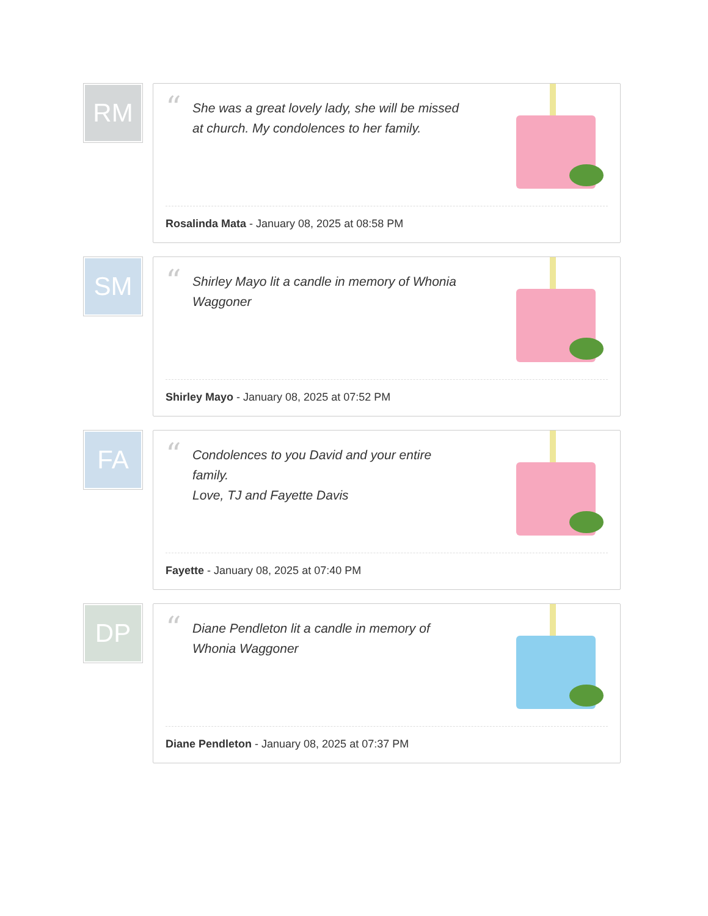RM
“
She was a great lovely lady, she will be missed at church. My condolences to her family.
Rosalinda Mata - January 08, 2025 at 08:58 PM
SM
“
Shirley Mayo lit a candle in memory of Whonia Waggoner
Shirley Mayo - January 08, 2025 at 07:52 PM
FA
“
Condolences to you David and your entire family.
Love, TJ and Fayette Davis
Fayette - January 08, 2025 at 07:40 PM
DP
“
Diane Pendleton lit a candle in memory of Whonia Waggoner
Diane Pendleton - January 08, 2025 at 07:37 PM